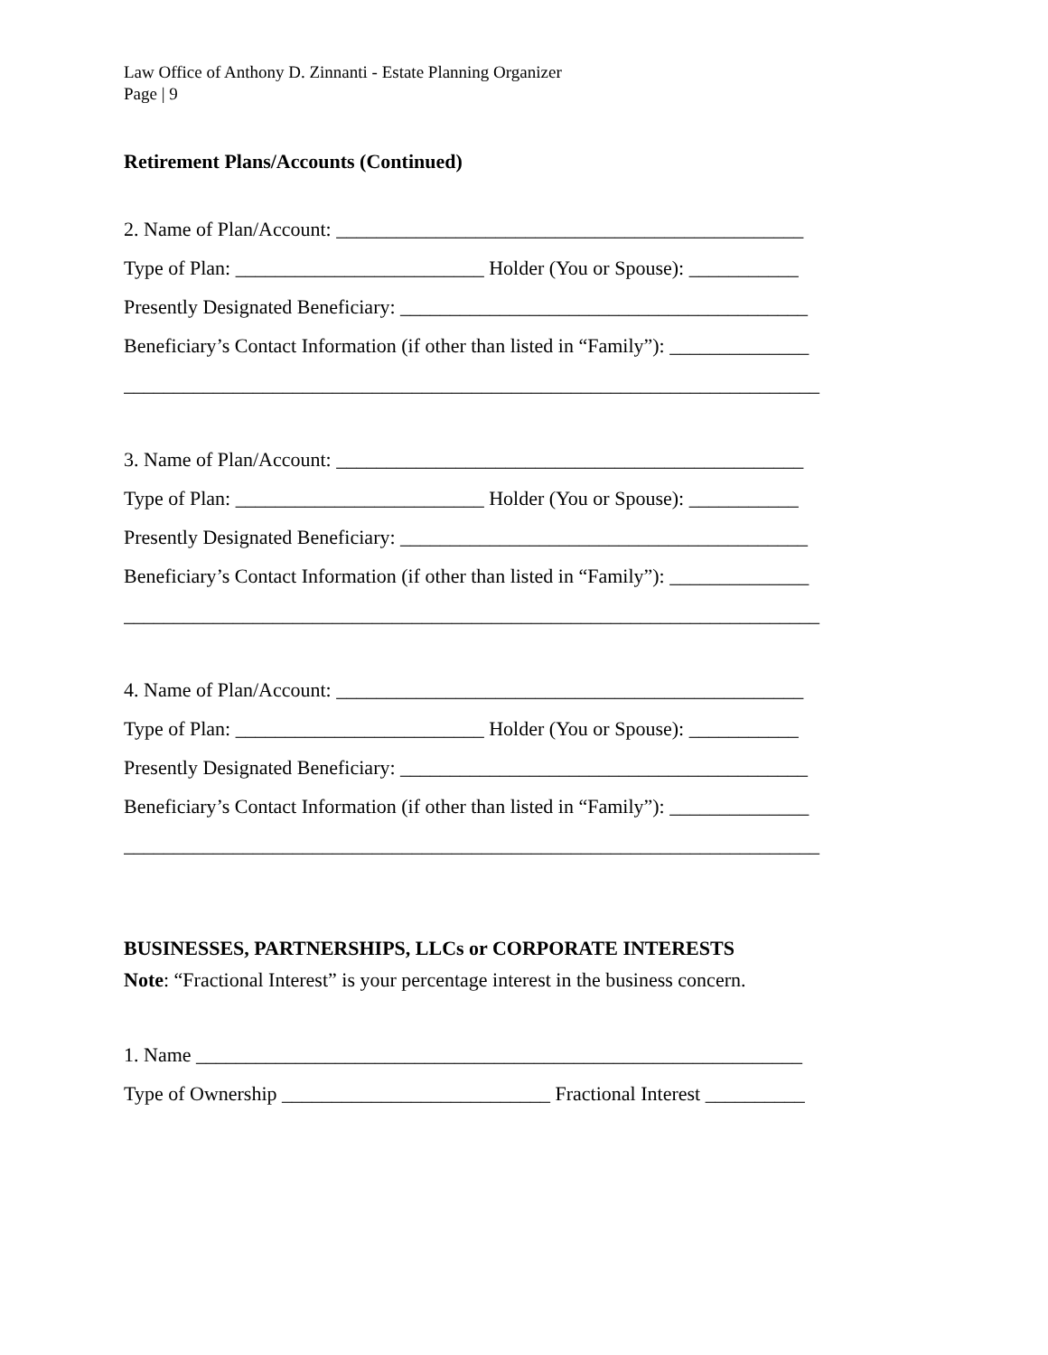Law Office of Anthony D. Zinnanti - Estate Planning Organizer
Page | 9
Retirement Plans/Accounts (Continued)
2. Name of Plan/Account: _______________________________________________
Type of Plan: _________________________ Holder (You or Spouse): ___________
Presently Designated Beneficiary: _________________________________________
Beneficiary’s Contact Information (if other than listed in “Family”): ______________
______________________________________________________________________
3. Name of Plan/Account: _______________________________________________
Type of Plan: _________________________ Holder (You or Spouse): ___________
Presently Designated Beneficiary: _________________________________________
Beneficiary’s Contact Information (if other than listed in “Family”): ______________
______________________________________________________________________
4. Name of Plan/Account: _______________________________________________
Type of Plan: _________________________ Holder (You or Spouse): ___________
Presently Designated Beneficiary: _________________________________________
Beneficiary’s Contact Information (if other than listed in “Family”): ______________
______________________________________________________________________
BUSINESSES, PARTNERSHIPS, LLCs or CORPORATE INTERESTS
Note: “Fractional Interest” is your percentage interest in the business concern.
1. Name _____________________________________________________________
Type of Ownership ___________________________ Fractional Interest __________